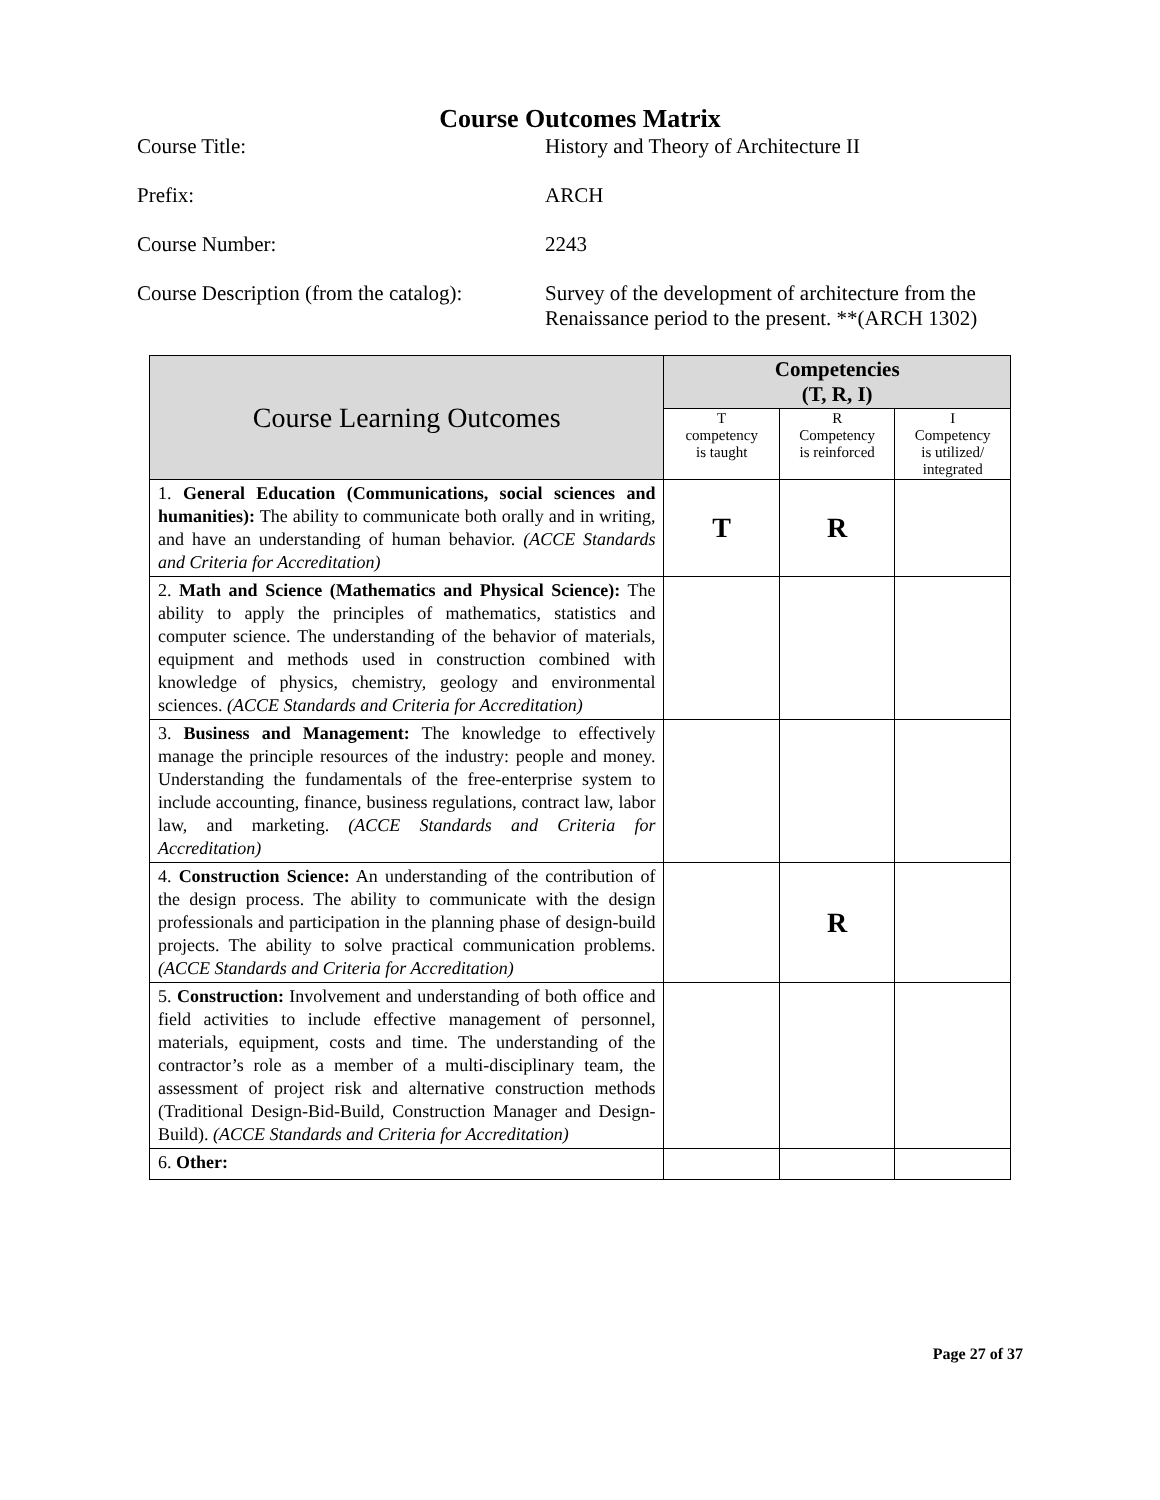Course Outcomes Matrix
| Course Title: | History and Theory of Architecture II |
| Prefix: | ARCH |
| Course Number: | 2243 |
| Course Description (from the catalog): | Survey of the development of architecture from the Renaissance period to the present. **(ARCH 1302) |
| Course Learning Outcomes | Competencies (T, R, I) | | |
| --- | --- | --- | --- |
| | T competency is taught | R Competency is reinforced | I Competency is utilized/ integrated |
| 1. General Education (Communications, social sciences and humanities): The ability to communicate both orally and in writing, and have an understanding of human behavior. (ACCE Standards and Criteria for Accreditation) | T | R | |
| 2. Math and Science (Mathematics and Physical Science): The ability to apply the principles of mathematics, statistics and computer science. The understanding of the behavior of materials, equipment and methods used in construction combined with knowledge of physics, chemistry, geology and environmental sciences. (ACCE Standards and Criteria for Accreditation) | | | |
| 3. Business and Management: The knowledge to effectively manage the principle resources of the industry: people and money. Understanding the fundamentals of the free-enterprise system to include accounting, finance, business regulations, contract law, labor law, and marketing. (ACCE Standards and Criteria for Accreditation) | | | |
| 4. Construction Science: An understanding of the contribution of the design process. The ability to communicate with the design professionals and participation in the planning phase of design-build projects. The ability to solve practical communication problems. (ACCE Standards and Criteria for Accreditation) | | R | |
| 5. Construction: Involvement and understanding of both office and field activities to include effective management of personnel, materials, equipment, costs and time. The understanding of the contractor’s role as a member of a multi-disciplinary team, the assessment of project risk and alternative construction methods (Traditional Design-Bid-Build, Construction Manager and Design-Build). (ACCE Standards and Criteria for Accreditation) | | | |
| 6. Other: | | | |
Page 27 of 37